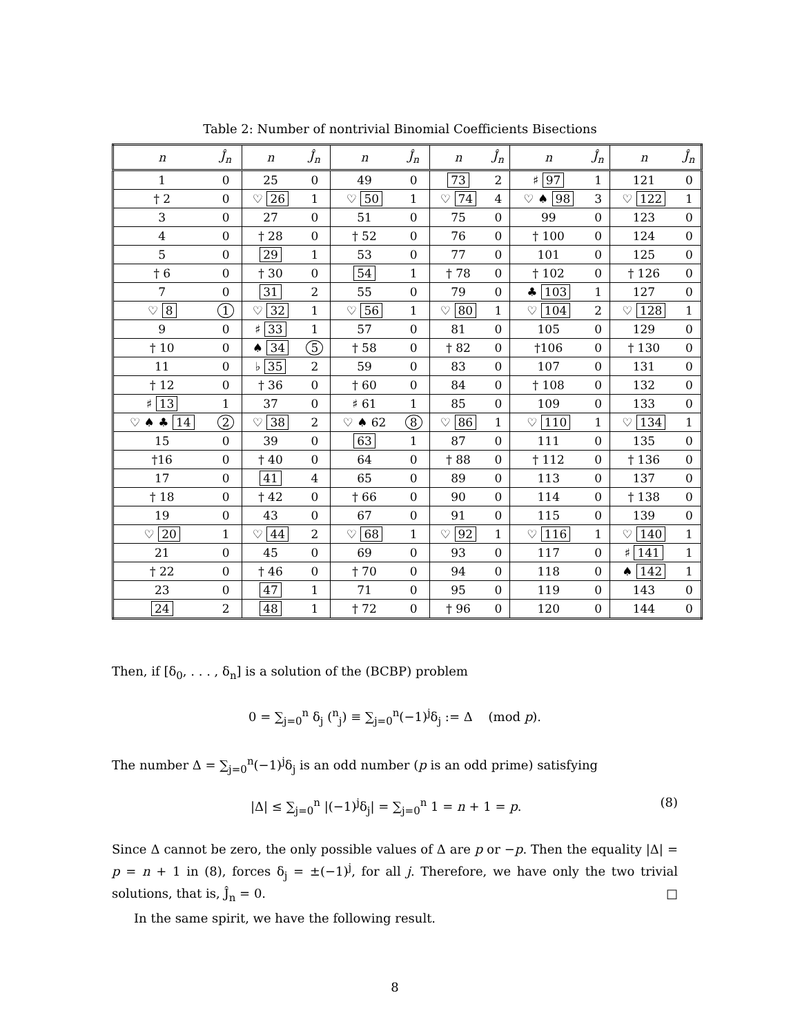Table 2: Number of nontrivial Binomial Coefficients Bisections
| n | Ĵ<sub>n</sub> | n | Ĵ<sub>n</sub> | n | Ĵ<sub>n</sub> | n | Ĵ<sub>n</sub> | n | Ĵ<sub>n</sub> | n | Ĵ<sub>n</sub> |
| --- | --- | --- | --- | --- | --- | --- | --- | --- | --- | --- | --- |
| 1 | 0 | 25 | 0 | 49 | 0 | 73 | 2 | ♯ 97 | 1 | 121 | 0 |
| † 2 | 0 | ♡ 26 | 1 | ♡ 50 | 1 | ♡ 74 | 4 | ♡ ♠ 98 | 3 | ♡ 122 | 1 |
| 3 | 0 | 27 | 0 | 51 | 0 | 75 | 0 | 99 | 0 | 123 | 0 |
| 4 | 0 | † 28 | 0 | † 52 | 0 | 76 | 0 | † 100 | 0 | 124 | 0 |
| 5 | 0 | 29 | 1 | 53 | 0 | 77 | 0 | 101 | 0 | 125 | 0 |
| † 6 | 0 | † 30 | 0 | 54 | 1 | † 78 | 0 | † 102 | 0 | † 126 | 0 |
| 7 | 0 | 31 | 2 | 55 | 0 | 79 | 0 | ♣ 103 | 1 | 127 | 0 |
| ♡ 8 | 1 | ♡ 32 | 1 | ♡ 56 | 1 | ♡ 80 | 1 | ♡ 104 | 2 | ♡ 128 | 1 |
| 9 | 0 | ♯ 33 | 1 | 57 | 0 | 81 | 0 | 105 | 0 | 129 | 0 |
| † 10 | 0 | ♠ 34 | 5 | † 58 | 0 | † 82 | 0 | †106 | 0 | † 130 | 0 |
| 11 | 0 | ♭ 35 | 2 | 59 | 0 | 83 | 0 | 107 | 0 | 131 | 0 |
| † 12 | 0 | † 36 | 0 | † 60 | 0 | 84 | 0 | † 108 | 0 | 132 | 0 |
| ♯ 13 | 1 | 37 | 0 | ♯ 61 | 1 | 85 | 0 | 109 | 0 | 133 | 0 |
| ♡ ♠ ♣ 14 | 2 | ♡ 38 | 2 | ♡ ♠ 62 | 8 | ♡ 86 | 1 | ♡ 110 | 1 | ♡ 134 | 1 |
| 15 | 0 | 39 | 0 | 63 | 1 | 87 | 0 | 111 | 0 | 135 | 0 |
| †16 | 0 | † 40 | 0 | 64 | 0 | † 88 | 0 | † 112 | 0 | † 136 | 0 |
| 17 | 0 | 41 | 4 | 65 | 0 | 89 | 0 | 113 | 0 | 137 | 0 |
| † 18 | 0 | † 42 | 0 | † 66 | 0 | 90 | 0 | 114 | 0 | † 138 | 0 |
| 19 | 0 | 43 | 0 | 67 | 0 | 91 | 0 | 115 | 0 | 139 | 0 |
| ♡ 20 | 1 | ♡ 44 | 2 | ♡ 68 | 1 | ♡ 92 | 1 | ♡ 116 | 1 | ♡ 140 | 1 |
| 21 | 0 | 45 | 0 | 69 | 0 | 93 | 0 | 117 | 0 | ♯ 141 | 1 |
| † 22 | 0 | † 46 | 0 | † 70 | 0 | 94 | 0 | 118 | 0 | ♠ 142 | 1 |
| 23 | 0 | 47 | 1 | 71 | 0 | 95 | 0 | 119 | 0 | 143 | 0 |
| 24 | 2 | 48 | 1 | † 72 | 0 | † 96 | 0 | 120 | 0 | 144 | 0 |
Then, if [δ<sub>0</sub>, . . . , δ<sub>n</sub>] is a solution of the (BCBP) problem
0 = ∑<sub>j=0</sub><sup>n</sup> δ<sub>j</sub> (<sup>n</sup><sub>j</sub>) ≡ ∑<sub>j=0</sub><sup>n</sup>(−1)<sup>j</sup>δ<sub>j</sub> := Δ (mod p).
The number Δ = ∑<sub>j=0</sub><sup>n</sup>(−1)<sup>j</sup>δ<sub>j</sub> is an odd number (p is an odd prime) satisfying
|Δ| ≤ ∑<sub>j=0</sub><sup>n</sup> |(−1)<sup>j</sup>δ<sub>j</sub>| = ∑<sub>j=0</sub><sup>n</sup> 1 = n + 1 = p. (8)
Since Δ cannot be zero, the only possible values of Δ are p or −p. Then the equality |Δ| = p = n + 1 in (8), forces δ<sub>j</sub> = ±(−1)<sup>j</sup>, for all j. Therefore, we have only the two trivial solutions, that is, Ĵ<sub>n</sub> = 0. □
In the same spirit, we have the following result.
8